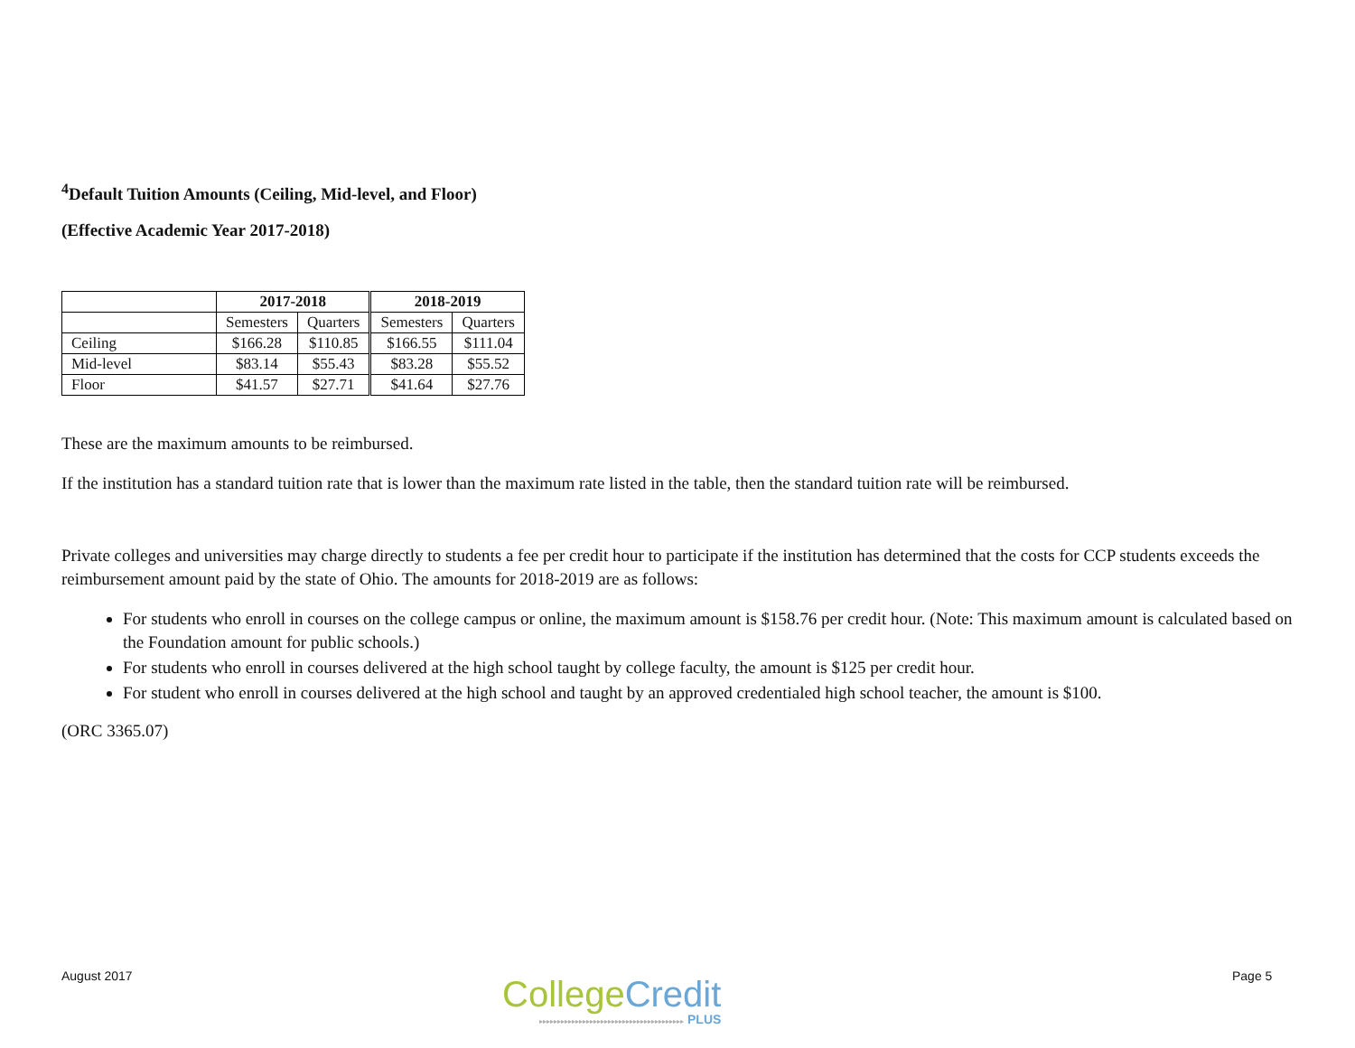<sup>4</sup> Default Tuition Amounts (Ceiling, Mid-level, and Floor)
(Effective Academic Year 2017-2018)
| | 2017-2018 | | 2018-2019 | |
| | Semesters | Quarters | Semesters | Quarters |
| Ceiling | $166.28 | $110.85 | $166.55 | $111.04 |
| Mid-level | $83.14 | $55.43 | $83.28 | $55.52 |
| Floor | $41.57 | $27.71 | $41.64 | $27.76 |
These are the maximum amounts to be reimbursed.
If the institution has a standard tuition rate that is lower than the maximum rate listed in the table, then the standard tuition rate will be reimbursed.
Private colleges and universities may charge directly to students a fee per credit hour to participate if the institution has determined that the costs for CCP students exceeds the reimbursement amount paid by the state of Ohio. The amounts for 2018-2019 are as follows:
For students who enroll in courses on the college campus or online, the maximum amount is $158.76 per credit hour. (Note: This maximum amount is calculated based on the Foundation amount for public schools.)
For students who enroll in courses delivered at the high school taught by college faculty, the amount is $125 per credit hour.
For student who enroll in courses delivered at the high school and taught by an approved credentialed high school teacher, the amount is $100.
(ORC 3365.07)
August 2017
College Credit
▸▸▸▸▸▸▸▸▸▸▸▸▸▸▸▸▸▸▸▸▸▸▸▸▸▸▸▸▸▸▸▸▸▸▸▸▸▸▸▸ PLUS
Page 5